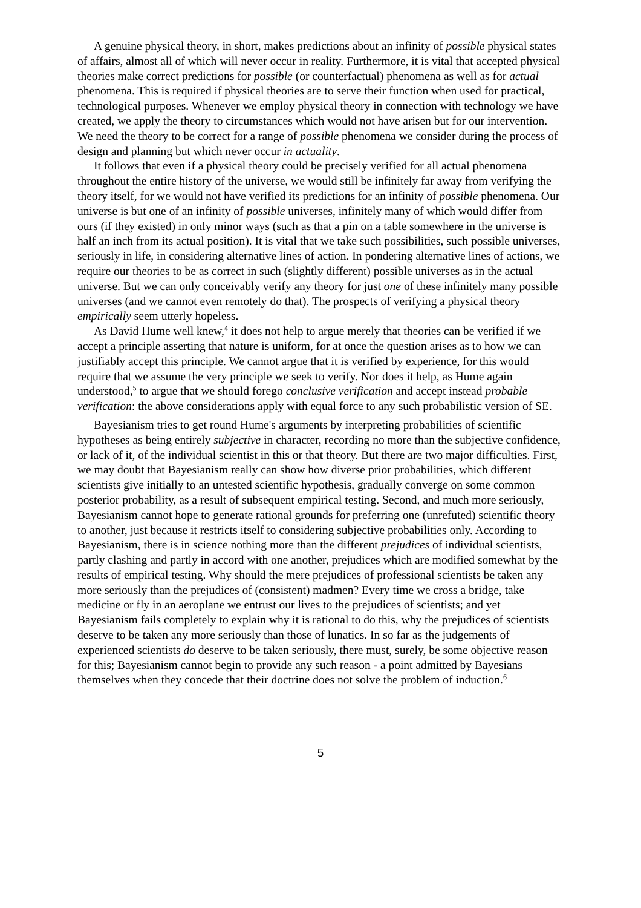A genuine physical theory, in short, makes predictions about an infinity of possible physical states of affairs, almost all of which will never occur in reality. Furthermore, it is vital that accepted physical theories make correct predictions for possible (or counterfactual) phenomena as well as for actual phenomena. This is required if physical theories are to serve their function when used for practical, technological purposes. Whenever we employ physical theory in connection with technology we have created, we apply the theory to circumstances which would not have arisen but for our intervention. We need the theory to be correct for a range of possible phenomena we consider during the process of design and planning but which never occur in actuality.
It follows that even if a physical theory could be precisely verified for all actual phenomena throughout the entire history of the universe, we would still be infinitely far away from verifying the theory itself, for we would not have verified its predictions for an infinity of possible phenomena. Our universe is but one of an infinity of possible universes, infinitely many of which would differ from ours (if they existed) in only minor ways (such as that a pin on a table somewhere in the universe is half an inch from its actual position). It is vital that we take such possibilities, such possible universes, seriously in life, in considering alternative lines of action. In pondering alternative lines of actions, we require our theories to be as correct in such (slightly different) possible universes as in the actual universe. But we can only conceivably verify any theory for just one of these infinitely many possible universes (and we cannot even remotely do that). The prospects of verifying a physical theory empirically seem utterly hopeless.
As David Hume well knew,<sup>4</sup> it does not help to argue merely that theories can be verified if we accept a principle asserting that nature is uniform, for at once the question arises as to how we can justifiably accept this principle. We cannot argue that it is verified by experience, for this would require that we assume the very principle we seek to verify. Nor does it help, as Hume again understood,<sup>5</sup> to argue that we should forego conclusive verification and accept instead probable verification: the above considerations apply with equal force to any such probabilistic version of SE.
Bayesianism tries to get round Hume's arguments by interpreting probabilities of scientific hypotheses as being entirely subjective in character, recording no more than the subjective confidence, or lack of it, of the individual scientist in this or that theory. But there are two major difficulties. First, we may doubt that Bayesianism really can show how diverse prior probabilities, which different scientists give initially to an untested scientific hypothesis, gradually converge on some common posterior probability, as a result of subsequent empirical testing. Second, and much more seriously, Bayesianism cannot hope to generate rational grounds for preferring one (unrefuted) scientific theory to another, just because it restricts itself to considering subjective probabilities only. According to Bayesianism, there is in science nothing more than the different prejudices of individual scientists, partly clashing and partly in accord with one another, prejudices which are modified somewhat by the results of empirical testing. Why should the mere prejudices of professional scientists be taken any more seriously than the prejudices of (consistent) madmen? Every time we cross a bridge, take medicine or fly in an aeroplane we entrust our lives to the prejudices of scientists; and yet Bayesianism fails completely to explain why it is rational to do this, why the prejudices of scientists deserve to be taken any more seriously than those of lunatics. In so far as the judgements of experienced scientists do deserve to be taken seriously, there must, surely, be some objective reason for this; Bayesianism cannot begin to provide any such reason - a point admitted by Bayesians themselves when they concede that their doctrine does not solve the problem of induction.<sup>6</sup>
5